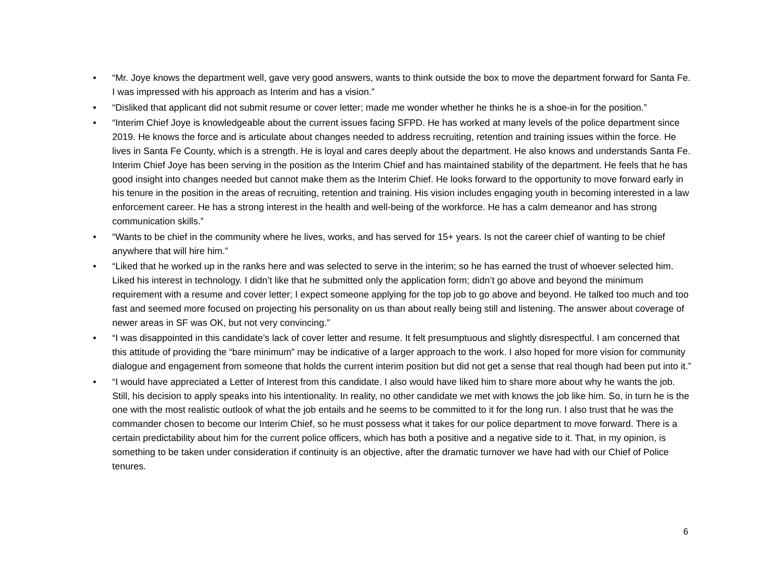• “Mr. Joye knows the department well, gave very good answers, wants to think outside the box to move the department forward for Santa Fe. I was impressed with his approach as Interim and has a vision.”
• “Disliked that applicant did not submit resume or cover letter; made me wonder whether he thinks he is a shoe-in for the position.”
• “Interim Chief Joye is knowledgeable about the current issues facing SFPD. He has worked at many levels of the police department since 2019. He knows the force and is articulate about changes needed to address recruiting, retention and training issues within the force. He lives in Santa Fe County, which is a strength. He is loyal and cares deeply about the department. He also knows and understands Santa Fe. Interim Chief Joye has been serving in the position as the Interim Chief and has maintained stability of the department. He feels that he has good insight into changes needed but cannot make them as the Interim Chief. He looks forward to the opportunity to move forward early in his tenure in the position in the areas of recruiting, retention and training. His vision includes engaging youth in becoming interested in a law enforcement career. He has a strong interest in the health and well-being of the workforce. He has a calm demeanor and has strong communication skills.”
• “Wants to be chief in the community where he lives, works, and has served for 15+ years. Is not the career chief of wanting to be chief anywhere that will hire him.”
• “Liked that he worked up in the ranks here and was selected to serve in the interim; so he has earned the trust of whoever selected him. Liked his interest in technology. I didn’t like that he submitted only the application form; didn’t go above and beyond the minimum requirement with a resume and cover letter; I expect someone applying for the top job to go above and beyond. He talked too much and too fast and seemed more focused on projecting his personality on us than about really being still and listening. The answer about coverage of newer areas in SF was OK, but not very convincing.”
• “I was disappointed in this candidate’s lack of cover letter and resume. It felt presumptuous and slightly disrespectful. I am concerned that this attitude of providing the “bare minimum” may be indicative of a larger approach to the work. I also hoped for more vision for community dialogue and engagement from someone that holds the current interim position but did not get a sense that real though had been put into it.”
• “I would have appreciated a Letter of Interest from this candidate. I also would have liked him to share more about why he wants the job. Still, his decision to apply speaks into his intentionality. In reality, no other candidate we met with knows the job like him. So, in turn he is the one with the most realistic outlook of what the job entails and he seems to be committed to it for the long run. I also trust that he was the commander chosen to become our Interim Chief, so he must possess what it takes for our police department to move forward. There is a certain predictability about him for the current police officers, which has both a positive and a negative side to it. That, in my opinion, is something to be taken under consideration if continuity is an objective, after the dramatic turnover we have had with our Chief of Police tenures.
6